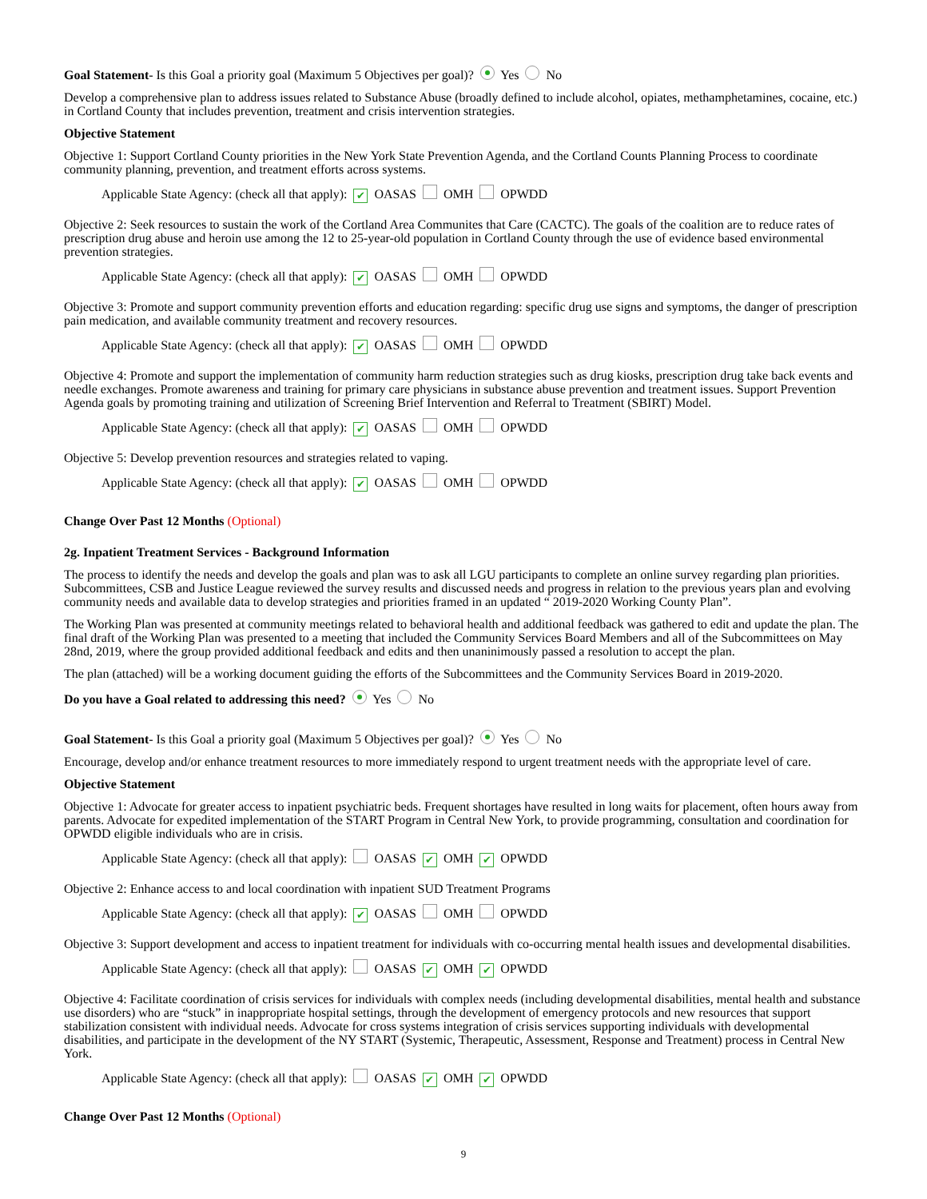Goal Statement- Is this Goal a priority goal (Maximum 5 Objectives per goal)? Yes No
Develop a comprehensive plan to address issues related to Substance Abuse (broadly defined to include alcohol, opiates, methamphetamines, cocaine, etc.) in Cortland County that includes prevention, treatment and crisis intervention strategies.
Objective Statement
Objective 1: Support Cortland County priorities in the New York State Prevention Agenda, and the Cortland Counts Planning Process to coordinate community planning, prevention, and treatment efforts across systems.
Applicable State Agency: (check all that apply): ✔ OASAS OMH OPWDD
Objective 2: Seek resources to sustain the work of the Cortland Area Communites that Care (CACTC). The goals of the coalition are to reduce rates of prescription drug abuse and heroin use among the 12 to 25-year-old population in Cortland County through the use of evidence based environmental prevention strategies.
Applicable State Agency: (check all that apply): ✔ OASAS OMH OPWDD
Objective 3: Promote and support community prevention efforts and education regarding: specific drug use signs and symptoms, the danger of prescription pain medication, and available community treatment and recovery resources.
Applicable State Agency: (check all that apply): ✔ OASAS OMH OPWDD
Objective 4: Promote and support the implementation of community harm reduction strategies such as drug kiosks, prescription drug take back events and needle exchanges. Promote awareness and training for primary care physicians in substance abuse prevention and treatment issues. Support Prevention Agenda goals by promoting training and utilization of Screening Brief Intervention and Referral to Treatment (SBIRT) Model.
Applicable State Agency: (check all that apply): ✔ OASAS OMH OPWDD
Objective 5: Develop prevention resources and strategies related to vaping.
Applicable State Agency: (check all that apply): ✔ OASAS OMH OPWDD
Change Over Past 12 Months (Optional)
2g. Inpatient Treatment Services - Background Information
The process to identify the needs and develop the goals and plan was to ask all LGU participants to complete an online survey regarding plan priorities. Subcommittees, CSB and Justice League reviewed the survey results and discussed needs and progress in relation to the previous years plan and evolving community needs and available data to develop strategies and priorities framed in an updated “ 2019-2020 Working County Plan”.
The Working Plan was presented at community meetings related to behavioral health and additional feedback was gathered to edit and update the plan. The final draft of the Working Plan was presented to a meeting that included the Community Services Board Members and all of the Subcommittees on May 28nd, 2019, where the group provided additional feedback and edits and then unaninimously passed a resolution to accept the plan.
The plan (attached) will be a working document guiding the efforts of the Subcommittees and the Community Services Board in 2019-2020.
Do you have a Goal related to addressing this need? Yes No
Goal Statement- Is this Goal a priority goal (Maximum 5 Objectives per goal)? Yes No
Encourage, develop and/or enhance treatment resources to more immediately respond to urgent treatment needs with the appropriate level of care.
Objective Statement
Objective 1: Advocate for greater access to inpatient psychiatric beds. Frequent shortages have resulted in long waits for placement, often hours away from parents. Advocate for expedited implementation of the START Program in Central New York, to provide programming, consultation and coordination for OPWDD eligible individuals who are in crisis.
Applicable State Agency: (check all that apply): OASAS ✔ OMH ✔ OPWDD
Objective 2: Enhance access to and local coordination with inpatient SUD Treatment Programs
Applicable State Agency: (check all that apply): ✔ OASAS OMH OPWDD
Objective 3: Support development and access to inpatient treatment for individuals with co-occurring mental health issues and developmental disabilities.
Applicable State Agency: (check all that apply): OASAS ✔ OMH ✔ OPWDD
Objective 4: Facilitate coordination of crisis services for individuals with complex needs (including developmental disabilities, mental health and substance use disorders) who are “stuck” in inappropriate hospital settings, through the development of emergency protocols and new resources that support stabilization consistent with individual needs. Advocate for cross systems integration of crisis services supporting individuals with developmental disabilities, and participate in the development of the NY START (Systemic, Therapeutic, Assessment, Response and Treatment) process in Central New York.
Applicable State Agency: (check all that apply): OASAS ✔ OMH ✔ OPWDD
Change Over Past 12 Months (Optional)
9